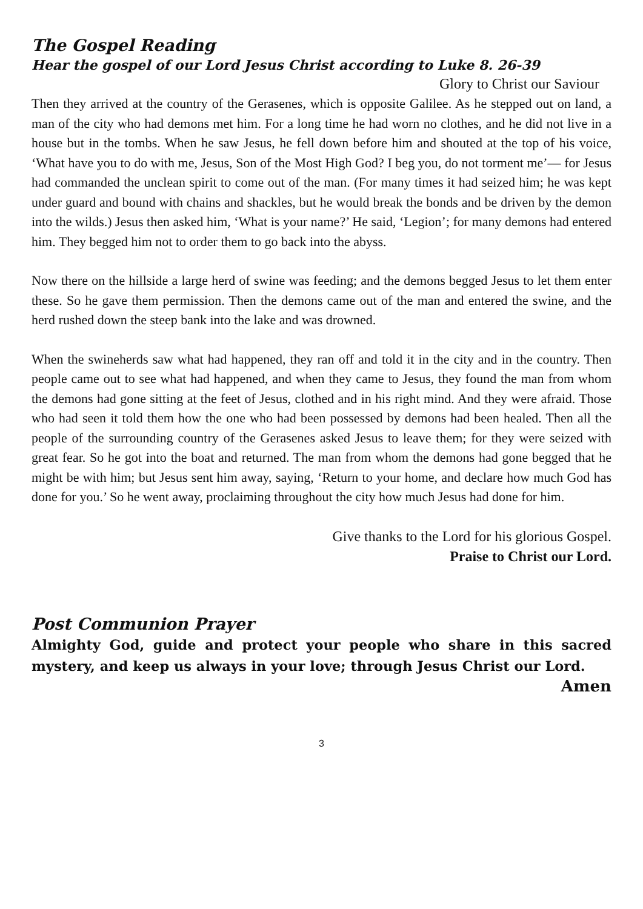The Gospel Reading
Hear the gospel of our Lord Jesus Christ according to Luke 8. 26-39
Glory to Christ our Saviour
Then they arrived at the country of the Gerasenes, which is opposite Galilee. As he stepped out on land, a man of the city who had demons met him. For a long time he had worn no clothes, and he did not live in a house but in the tombs. When he saw Jesus, he fell down before him and shouted at the top of his voice, ‘What have you to do with me, Jesus, Son of the Most High God? I beg you, do not torment me’— for Jesus had commanded the unclean spirit to come out of the man. (For many times it had seized him; he was kept under guard and bound with chains and shackles, but he would break the bonds and be driven by the demon into the wilds.) Jesus then asked him, ‘What is your name?’ He said, ‘Legion’; for many demons had entered him. They begged him not to order them to go back into the abyss.
Now there on the hillside a large herd of swine was feeding; and the demons begged Jesus to let them enter these. So he gave them permission. Then the demons came out of the man and entered the swine, and the herd rushed down the steep bank into the lake and was drowned.
When the swineherds saw what had happened, they ran off and told it in the city and in the country. Then people came out to see what had happened, and when they came to Jesus, they found the man from whom the demons had gone sitting at the feet of Jesus, clothed and in his right mind. And they were afraid. Those who had seen it told them how the one who had been possessed by demons had been healed. Then all the people of the surrounding country of the Gerasenes asked Jesus to leave them; for they were seized with great fear. So he got into the boat and returned. The man from whom the demons had gone begged that he might be with him; but Jesus sent him away, saying, ‘Return to your home, and declare how much God has done for you.’ So he went away, proclaiming throughout the city how much Jesus had done for him.
Give thanks to the Lord for his glorious Gospel.
Praise to Christ our Lord.
Post Communion Prayer
Almighty God, guide and protect your people who share in this sacred mystery, and keep us always in your love; through Jesus Christ our Lord.
Amen
3